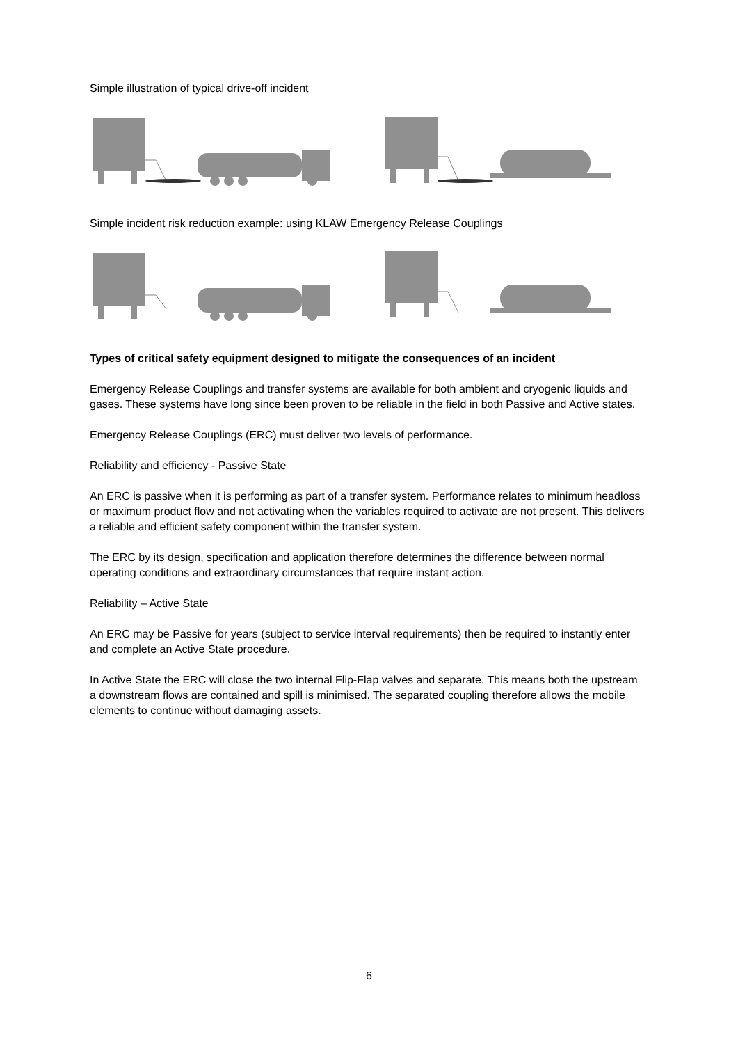Simple illustration of typical drive-off incident
Simple incident risk reduction example: using KLAW Emergency Release Couplings
Types of critical safety equipment designed to mitigate the consequences of an incident
Emergency Release Couplings and transfer systems are available for both ambient and cryogenic liquids and gases. These systems have long since been proven to be reliable in the field in both Passive and Active states.
Emergency Release Couplings (ERC) must deliver two levels of performance.
Reliability and efficiency - Passive State
An ERC is passive when it is performing as part of a transfer system. Performance relates to minimum headloss or maximum product flow and not activating when the variables required to activate are not present. This delivers a reliable and efficient safety component within the transfer system.
The ERC by its design, specification and application therefore determines the difference between normal operating conditions and extraordinary circumstances that require instant action.
Reliability – Active State
An ERC may be Passive for years (subject to service interval requirements) then be required to instantly enter and complete an Active State procedure.
In Active State the ERC will close the two internal Flip-Flap valves and separate. This means both the upstream a downstream flows are contained and spill is minimised. The separated coupling therefore allows the mobile elements to continue without damaging assets.
6